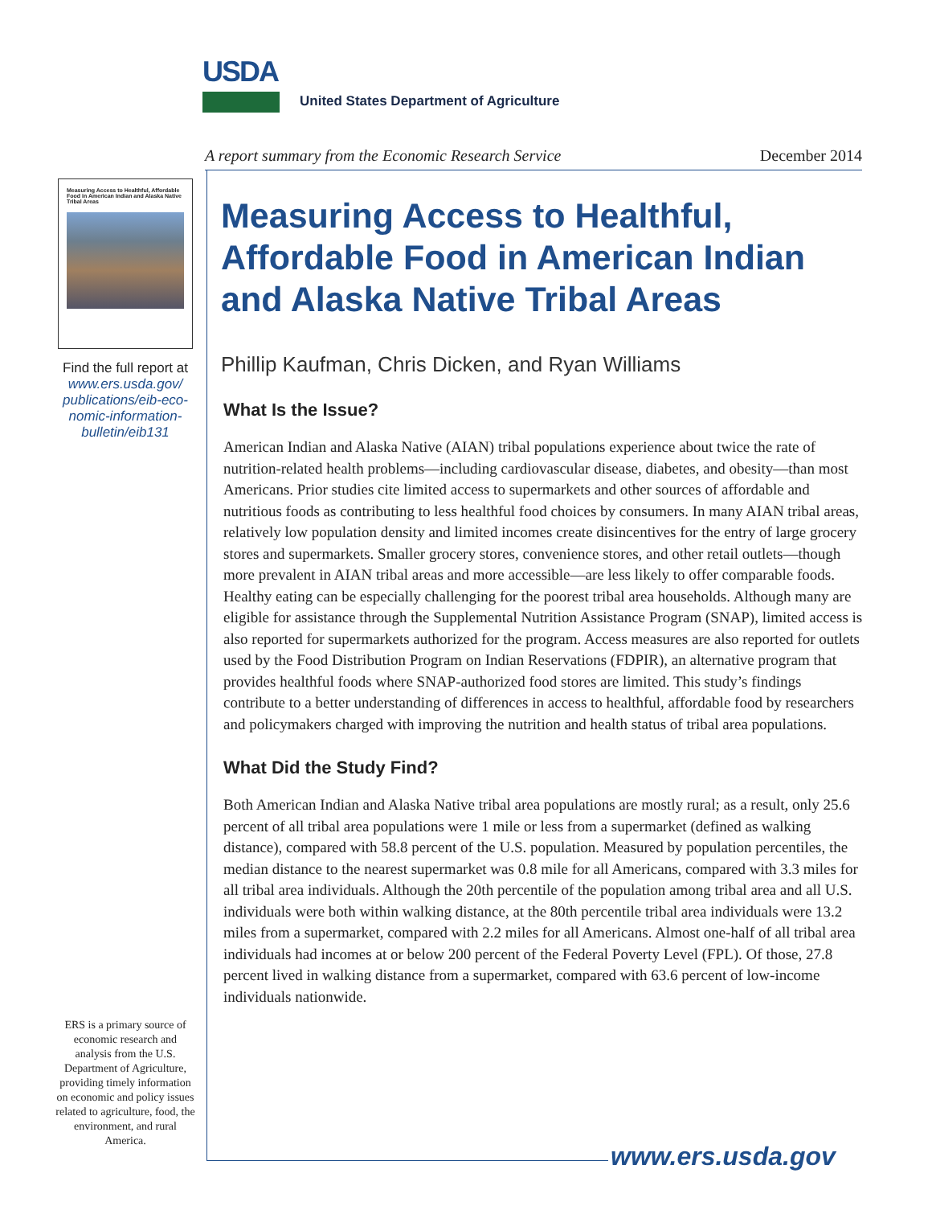USDA
United States Department of Agriculture
A report summary from the Economic Research Service December 2014
Measuring Access to Healthful, Affordable Food in American Indian and Alaska Native Tribal Areas
Find the full report at
www.ers.usda.gov/
publications/eib-eco-
nomic-information-
bulletin/eib131
ERS is a primary source of economic research and analysis from the U.S. Department of Agriculture, providing timely information on economic and policy issues related to agriculture, food, the environment, and rural America.
Measuring Access to Healthful, Affordable Food in American Indian and Alaska Native Tribal Areas
Phillip Kaufman, Chris Dicken, and Ryan Williams
What Is the Issue?
American Indian and Alaska Native (AIAN) tribal populations experience about twice the rate of nutrition-related health problems—including cardiovascular disease, diabetes, and obesity—than most Americans. Prior studies cite limited access to supermarkets and other sources of affordable and nutritious foods as contributing to less healthful food choices by consumers. In many AIAN tribal areas, relatively low population density and limited incomes create disincentives for the entry of large grocery stores and supermarkets. Smaller grocery stores, convenience stores, and other retail outlets—though more prevalent in AIAN tribal areas and more accessible—are less likely to offer comparable foods. Healthy eating can be especially challenging for the poorest tribal area households. Although many are eligible for assistance through the Supplemental Nutrition Assistance Program (SNAP), limited access is also reported for supermarkets authorized for the program. Access measures are also reported for outlets used by the Food Distribution Program on Indian Reservations (FDPIR), an alternative program that provides healthful foods where SNAP-authorized food stores are limited. This study’s findings contribute to a better understanding of differences in access to healthful, affordable food by researchers and policymakers charged with improving the nutrition and health status of tribal area populations.
What Did the Study Find?
Both American Indian and Alaska Native tribal area populations are mostly rural; as a result, only 25.6 percent of all tribal area populations were 1 mile or less from a supermarket (defined as walking distance), compared with 58.8 percent of the U.S. population. Measured by population percentiles, the median distance to the nearest supermarket was 0.8 mile for all Americans, compared with 3.3 miles for all tribal area individuals. Although the 20th percentile of the population among tribal area and all U.S. individuals were both within walking distance, at the 80th percentile tribal area individuals were 13.2 miles from a supermarket, compared with 2.2 miles for all Americans. Almost one-half of all tribal area individuals had incomes at or below 200 percent of the Federal Poverty Level (FPL). Of those, 27.8 percent lived in walking distance from a supermarket, compared with 63.6 percent of low-income individuals nationwide.
www.ers.usda.gov